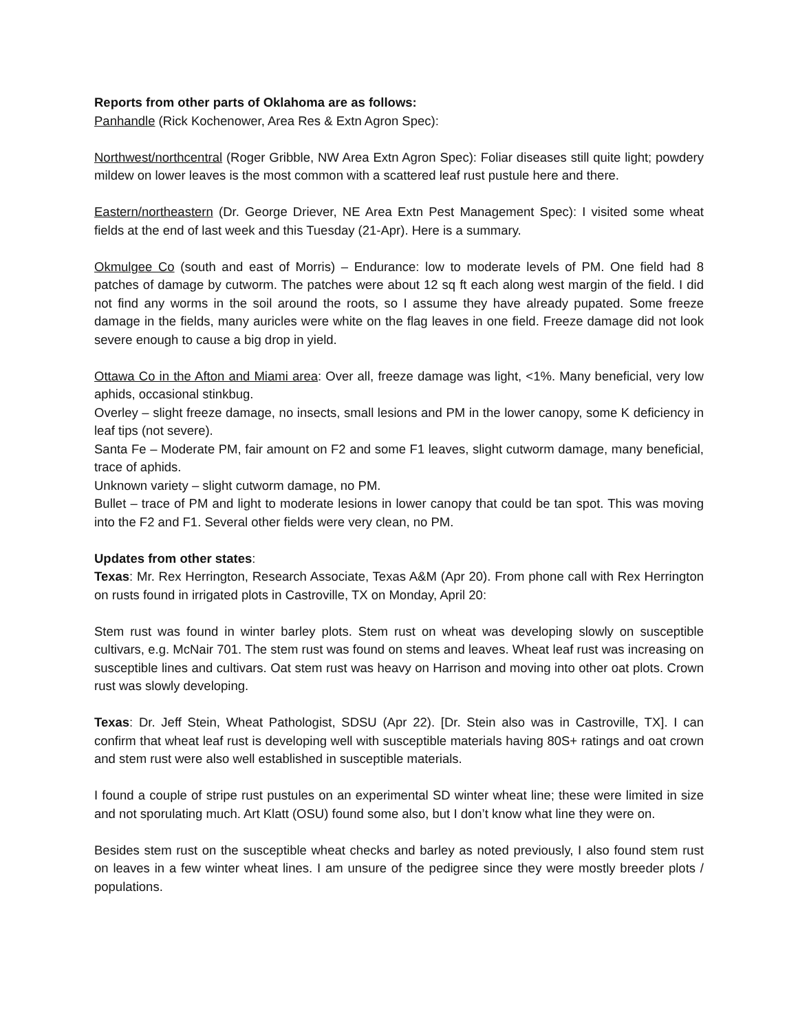Reports from other parts of Oklahoma are as follows:
Panhandle (Rick Kochenower, Area Res & Extn Agron Spec):
Northwest/northcentral (Roger Gribble, NW Area Extn Agron Spec): Foliar diseases still quite light; powdery mildew on lower leaves is the most common with a scattered leaf rust pustule here and there.
Eastern/northeastern (Dr. George Driever, NE Area Extn Pest Management Spec): I visited some wheat fields at the end of last week and this Tuesday (21-Apr). Here is a summary.
Okmulgee Co (south and east of Morris) – Endurance: low to moderate levels of PM. One field had 8 patches of damage by cutworm. The patches were about 12 sq ft each along west margin of the field. I did not find any worms in the soil around the roots, so I assume they have already pupated. Some freeze damage in the fields, many auricles were white on the flag leaves in one field. Freeze damage did not look severe enough to cause a big drop in yield.
Ottawa Co in the Afton and Miami area: Over all, freeze damage was light, <1%. Many beneficial, very low aphids, occasional stinkbug.
Overley – slight freeze damage, no insects, small lesions and PM in the lower canopy, some K deficiency in leaf tips (not severe).
Santa Fe – Moderate PM, fair amount on F2 and some F1 leaves, slight cutworm damage, many beneficial, trace of aphids.
Unknown variety – slight cutworm damage, no PM.
Bullet – trace of PM and light to moderate lesions in lower canopy that could be tan spot. This was moving into the F2 and F1. Several other fields were very clean, no PM.
Updates from other states:
Texas: Mr. Rex Herrington, Research Associate, Texas A&M (Apr 20). From phone call with Rex Herrington on rusts found in irrigated plots in Castroville, TX on Monday, April 20:
Stem rust was found in winter barley plots. Stem rust on wheat was developing slowly on susceptible cultivars, e.g. McNair 701. The stem rust was found on stems and leaves. Wheat leaf rust was increasing on susceptible lines and cultivars. Oat stem rust was heavy on Harrison and moving into other oat plots. Crown rust was slowly developing.
Texas: Dr. Jeff Stein, Wheat Pathologist, SDSU (Apr 22). [Dr. Stein also was in Castroville, TX]. I can confirm that wheat leaf rust is developing well with susceptible materials having 80S+ ratings and oat crown and stem rust were also well established in susceptible materials.
I found a couple of stripe rust pustules on an experimental SD winter wheat line; these were limited in size and not sporulating much. Art Klatt (OSU) found some also, but I don’t know what line they were on.
Besides stem rust on the susceptible wheat checks and barley as noted previously, I also found stem rust on leaves in a few winter wheat lines. I am unsure of the pedigree since they were mostly breeder plots / populations.